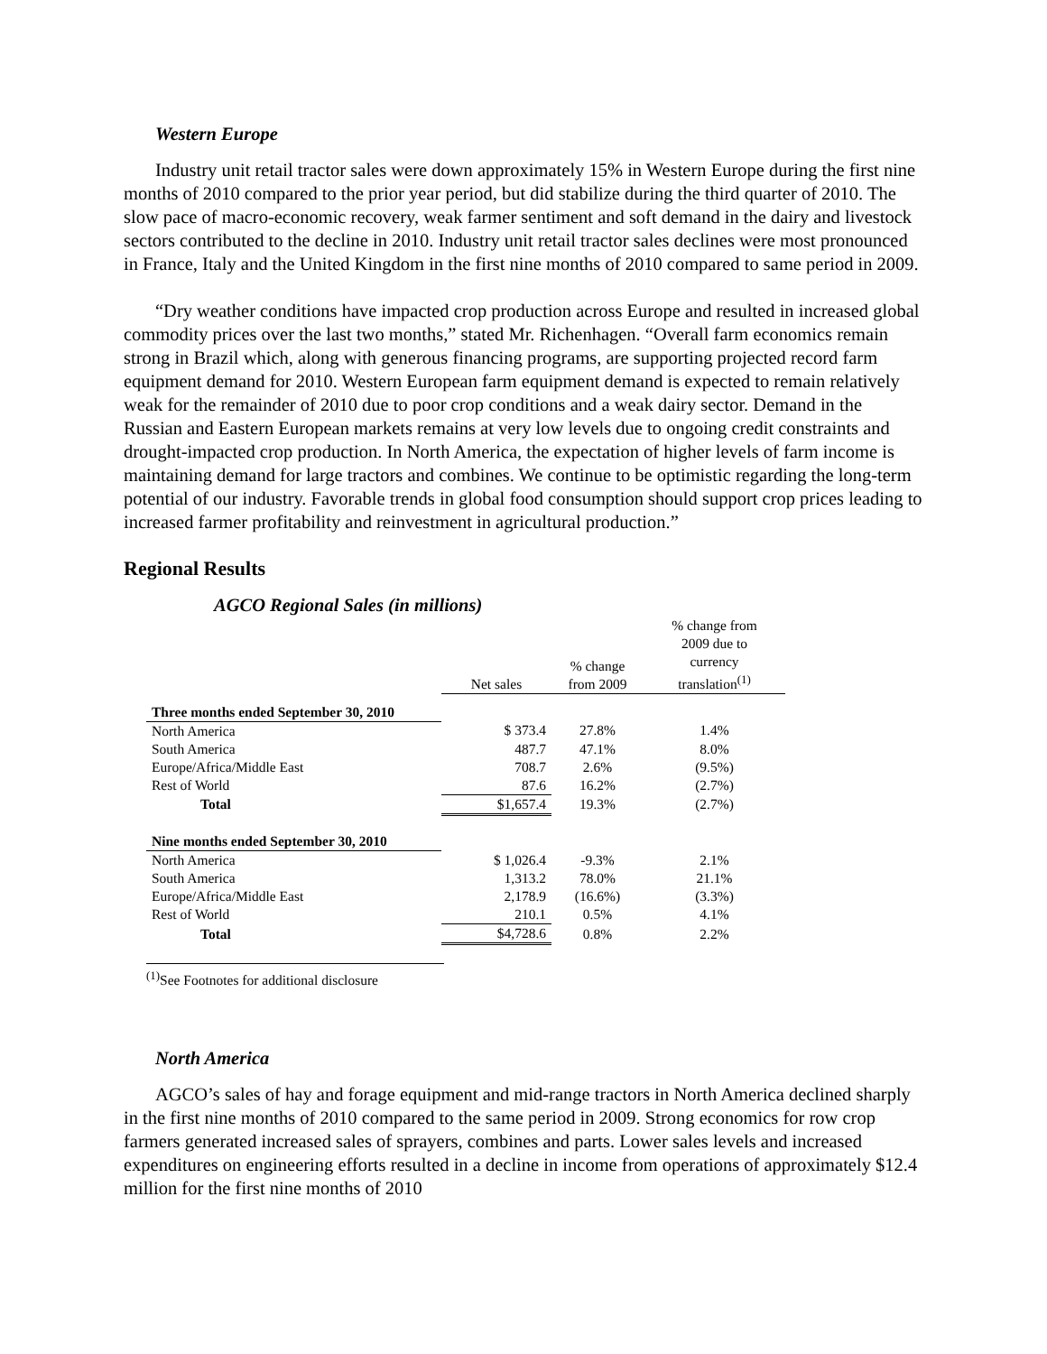Western Europe
Industry unit retail tractor sales were down approximately 15% in Western Europe during the first nine months of 2010 compared to the prior year period, but did stabilize during the third quarter of 2010. The slow pace of macro-economic recovery, weak farmer sentiment and soft demand in the dairy and livestock sectors contributed to the decline in 2010. Industry unit retail tractor sales declines were most pronounced in France, Italy and the United Kingdom in the first nine months of 2010 compared to same period in 2009.
“Dry weather conditions have impacted crop production across Europe and resulted in increased global commodity prices over the last two months,” stated Mr. Richenhagen. “Overall farm economics remain strong in Brazil which, along with generous financing programs, are supporting projected record farm equipment demand for 2010. Western European farm equipment demand is expected to remain relatively weak for the remainder of 2010 due to poor crop conditions and a weak dairy sector. Demand in the Russian and Eastern European markets remains at very low levels due to ongoing credit constraints and drought-impacted crop production. In North America, the expectation of higher levels of farm income is maintaining demand for large tractors and combines. We continue to be optimistic regarding the long-term potential of our industry. Favorable trends in global food consumption should support crop prices leading to increased farmer profitability and reinvestment in agricultural production.”
Regional Results
AGCO Regional Sales (in millions)
| | Net sales | % change from 2009 | % change from 2009 due to currency translation<sup>(1)</sup> |
| --- | --- | --- | --- |
| Three months ended September 30, 2010 | | | |
| North America | $ 373.4 | 27.8% | 1.4% |
| South America | 487.7 | 47.1% | 8.0% |
| Europe/Africa/Middle East | 708.7 | 2.6% | (9.5%) |
| Rest of World | 87.6 | 16.2% | (2.7%) |
| Total | $1,657.4 | 19.3% | (2.7%) |
| Nine months ended September 30, 2010 | | | |
| North America | $ 1,026.4 | -9.3% | 2.1% |
| South America | 1,313.2 | 78.0% | 21.1% |
| Europe/Africa/Middle East | 2,178.9 | (16.6%) | (3.3%) |
| Rest of World | 210.1 | 0.5% | 4.1% |
| Total | $4,728.6 | 0.8% | 2.2% |
<sup>(1)</sup> See Footnotes for additional disclosure
North America
AGCO’s sales of hay and forage equipment and mid-range tractors in North America declined sharply in the first nine months of 2010 compared to the same period in 2009. Strong economics for row crop farmers generated increased sales of sprayers, combines and parts. Lower sales levels and increased expenditures on engineering efforts resulted in a decline in income from operations of approximately $12.4 million for the first nine months of 2010